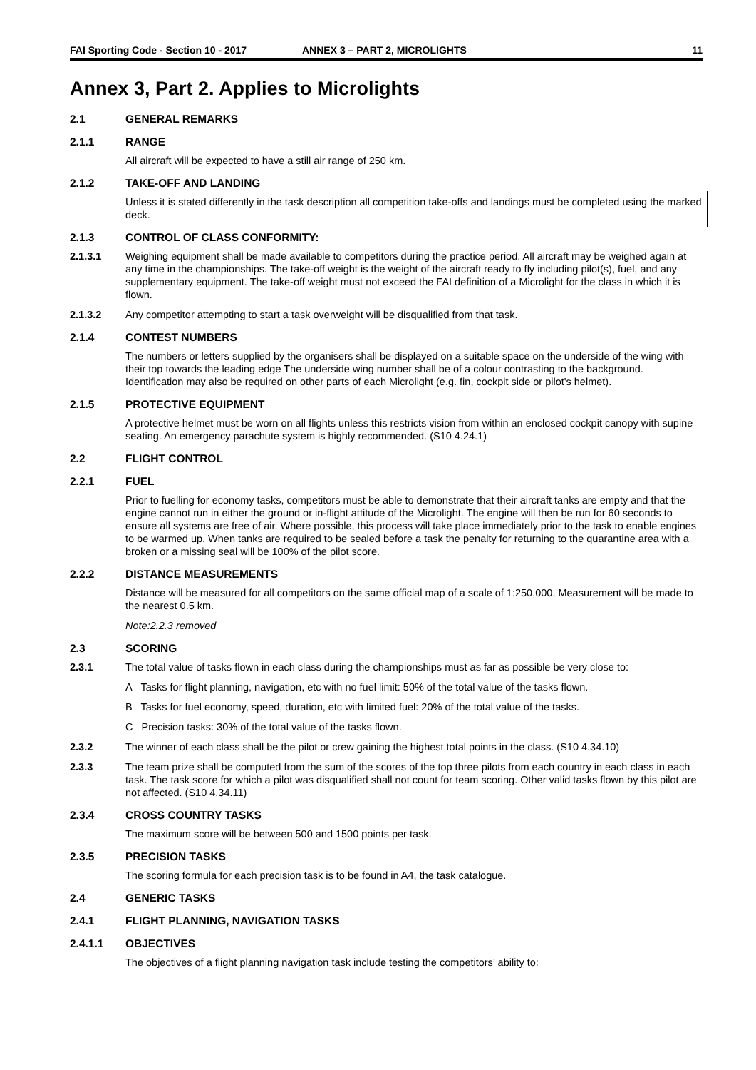FAI Sporting Code - Section 10 - 2017 ANNEX 3 – PART 2, MICROLIGHTS 11
Annex 3, Part 2. Applies to Microlights
2.1 GENERAL REMARKS
2.1.1 RANGE
All aircraft will be expected to have a still air range of 250 km.
2.1.2 TAKE-OFF AND LANDING
Unless it is stated differently in the task description all competition take-offs and landings must be completed using the marked deck.
2.1.3 CONTROL OF CLASS CONFORMITY:
2.1.3.1 Weighing equipment shall be made available to competitors during the practice period. All aircraft may be weighed again at any time in the championships. The take-off weight is the weight of the aircraft ready to fly including pilot(s), fuel, and any supplementary equipment. The take-off weight must not exceed the FAI definition of a Microlight for the class in which it is flown.
2.1.3.2 Any competitor attempting to start a task overweight will be disqualified from that task.
2.1.4 CONTEST NUMBERS
The numbers or letters supplied by the organisers shall be displayed on a suitable space on the underside of the wing with their top towards the leading edge The underside wing number shall be of a colour contrasting to the background. Identification may also be required on other parts of each Microlight (e.g. fin, cockpit side or pilot's helmet).
2.1.5 PROTECTIVE EQUIPMENT
A protective helmet must be worn on all flights unless this restricts vision from within an enclosed cockpit canopy with supine seating. An emergency parachute system is highly recommended. (S10 4.24.1)
2.2 FLIGHT CONTROL
2.2.1 FUEL
Prior to fuelling for economy tasks, competitors must be able to demonstrate that their aircraft tanks are empty and that the engine cannot run in either the ground or in-flight attitude of the Microlight. The engine will then be run for 60 seconds to ensure all systems are free of air. Where possible, this process will take place immediately prior to the task to enable engines to be warmed up. When tanks are required to be sealed before a task the penalty for returning to the quarantine area with a broken or a missing seal will be 100% of the pilot score.
2.2.2 DISTANCE MEASUREMENTS
Distance will be measured for all competitors on the same official map of a scale of 1:250,000. Measurement will be made to the nearest 0.5 km.
Note:2.2.3 removed
2.3 SCORING
2.3.1 The total value of tasks flown in each class during the championships must as far as possible be very close to:
A Tasks for flight planning, navigation, etc with no fuel limit: 50% of the total value of the tasks flown.
B Tasks for fuel economy, speed, duration, etc with limited fuel: 20% of the total value of the tasks.
C Precision tasks: 30% of the total value of the tasks flown.
2.3.2 The winner of each class shall be the pilot or crew gaining the highest total points in the class. (S10 4.34.10)
2.3.3 The team prize shall be computed from the sum of the scores of the top three pilots from each country in each class in each task. The task score for which a pilot was disqualified shall not count for team scoring. Other valid tasks flown by this pilot are not affected. (S10 4.34.11)
2.3.4 CROSS COUNTRY TASKS
The maximum score will be between 500 and 1500 points per task.
2.3.5 PRECISION TASKS
The scoring formula for each precision task is to be found in A4, the task catalogue.
2.4 GENERIC TASKS
2.4.1 FLIGHT PLANNING, NAVIGATION TASKS
2.4.1.1 OBJECTIVES
The objectives of a flight planning navigation task include testing the competitors’ ability to: